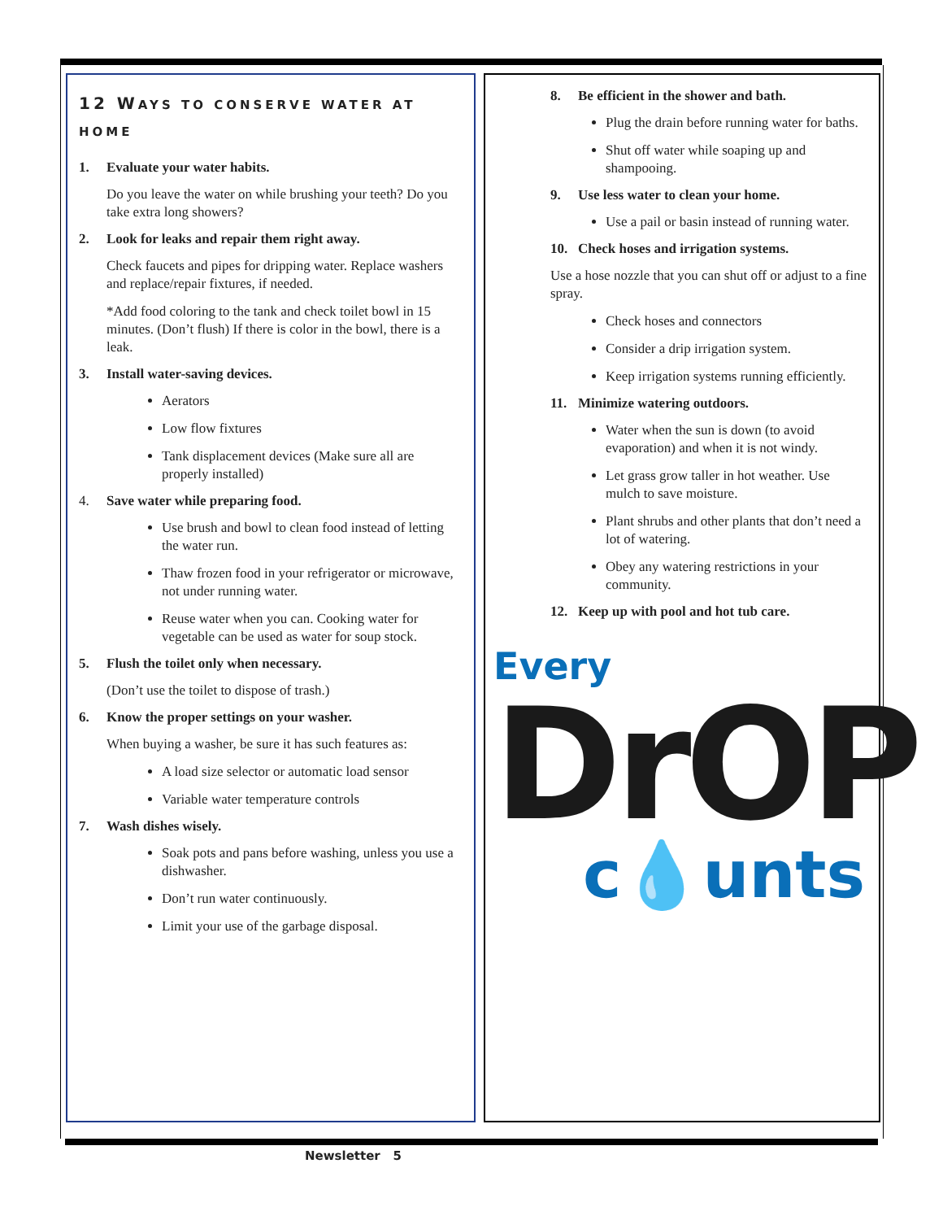12 WAYS TO CONSERVE WATER AT HOME
1. Evaluate your water habits.
Do you leave the water on while brushing your teeth? Do you take extra long showers?
2. Look for leaks and repair them right away.
Check faucets and pipes for dripping water. Replace washers and replace/repair fixtures, if needed.
*Add food coloring to the tank and check toilet bowl in 15 minutes. (Don’t flush) If there is color in the bowl, there is a leak.
3. Install water-saving devices.
Aerators
Low flow fixtures
Tank displacement devices (Make sure all are properly installed)
4. Save water while preparing food.
Use brush and bowl to clean food instead of letting the water run.
Thaw frozen food in your refrigerator or microwave, not under running water.
Reuse water when you can. Cooking water for vegetable can be used as water for soup stock.
5. Flush the toilet only when necessary.
(Don’t use the toilet to dispose of trash.)
6. Know the proper settings on your washer.
When buying a washer, be sure it has such features as:
A load size selector or automatic load sensor
Variable water temperature controls
7. Wash dishes wisely.
Soak pots and pans before washing, unless you use a dishwasher.
Don’t run water continuously.
Limit your use of the garbage disposal.
8. Be efficient in the shower and bath.
Plug the drain before running water for baths.
Shut off water while soaping up and shampooing.
9. Use less water to clean your home.
Use a pail or basin instead of running water.
10. Check hoses and irrigation systems.
Use a hose nozzle that you can shut off or adjust to a fine spray.
Check hoses and connectors
Consider a drip irrigation system.
Keep irrigation systems running efficiently.
11. Minimize watering outdoors.
Water when the sun is down (to avoid evaporation) and when it is not windy.
Let grass grow taller in hot weather. Use mulch to save moisture.
Plant shrubs and other plants that don’t need a lot of watering.
Obey any watering restrictions in your community.
12. Keep up with pool and hot tub care.
Every
DrOP
c💧unts
Newsletter 5